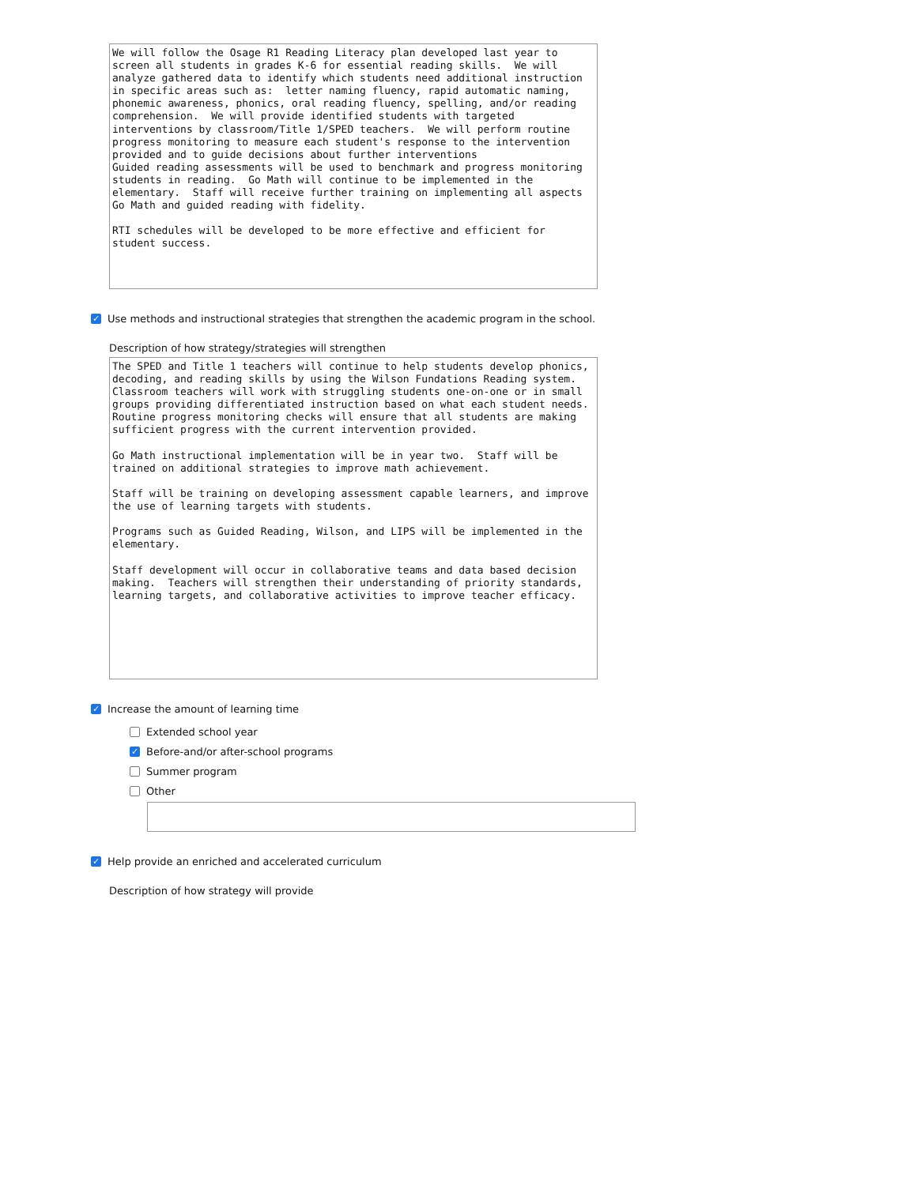We will follow the Osage R1 Reading Literacy plan developed last year to screen all students in grades K-6 for essential reading skills. We will analyze gathered data to identify which students need additional instruction in specific areas such as: letter naming fluency, rapid automatic naming, phonemic awareness, phonics, oral reading fluency, spelling, and/or reading comprehension. We will provide identified students with targeted interventions by classroom/Title 1/SPED teachers. We will perform routine progress monitoring to measure each student's response to the intervention provided and to guide decisions about further interventions Guided reading assessments will be used to benchmark and progress monitoring students in reading. Go Math will continue to be implemented in the elementary. Staff will receive further training on implementing all aspects Go Math and guided reading with fidelity. RTI schedules will be developed to be more effective and efficient for student success.
✓ Use methods and instructional strategies that strengthen the academic program in the school.
Description of how strategy/strategies will strengthen
The SPED and Title 1 teachers will continue to help students develop phonics, decoding, and reading skills by using the Wilson Fundations Reading system. Classroom teachers will work with struggling students one-on-one or in small groups providing differentiated instruction based on what each student needs. Routine progress monitoring checks will ensure that all students are making sufficient progress with the current intervention provided. Go Math instructional implementation will be in year two. Staff will be trained on additional strategies to improve math achievement. Staff will be training on developing assessment capable learners, and improve the use of learning targets with students. Programs such as Guided Reading, Wilson, and LIPS will be implemented in the elementary. Staff development will occur in collaborative teams and data based decision making. Teachers will strengthen their understanding of priority standards, learning targets, and collaborative activities to improve teacher efficacy.
✓ Increase the amount of learning time
Extended school year
✓ Before-and/or after-school programs
Summer program
Other
✓ Help provide an enriched and accelerated curriculum
Description of how strategy will provide